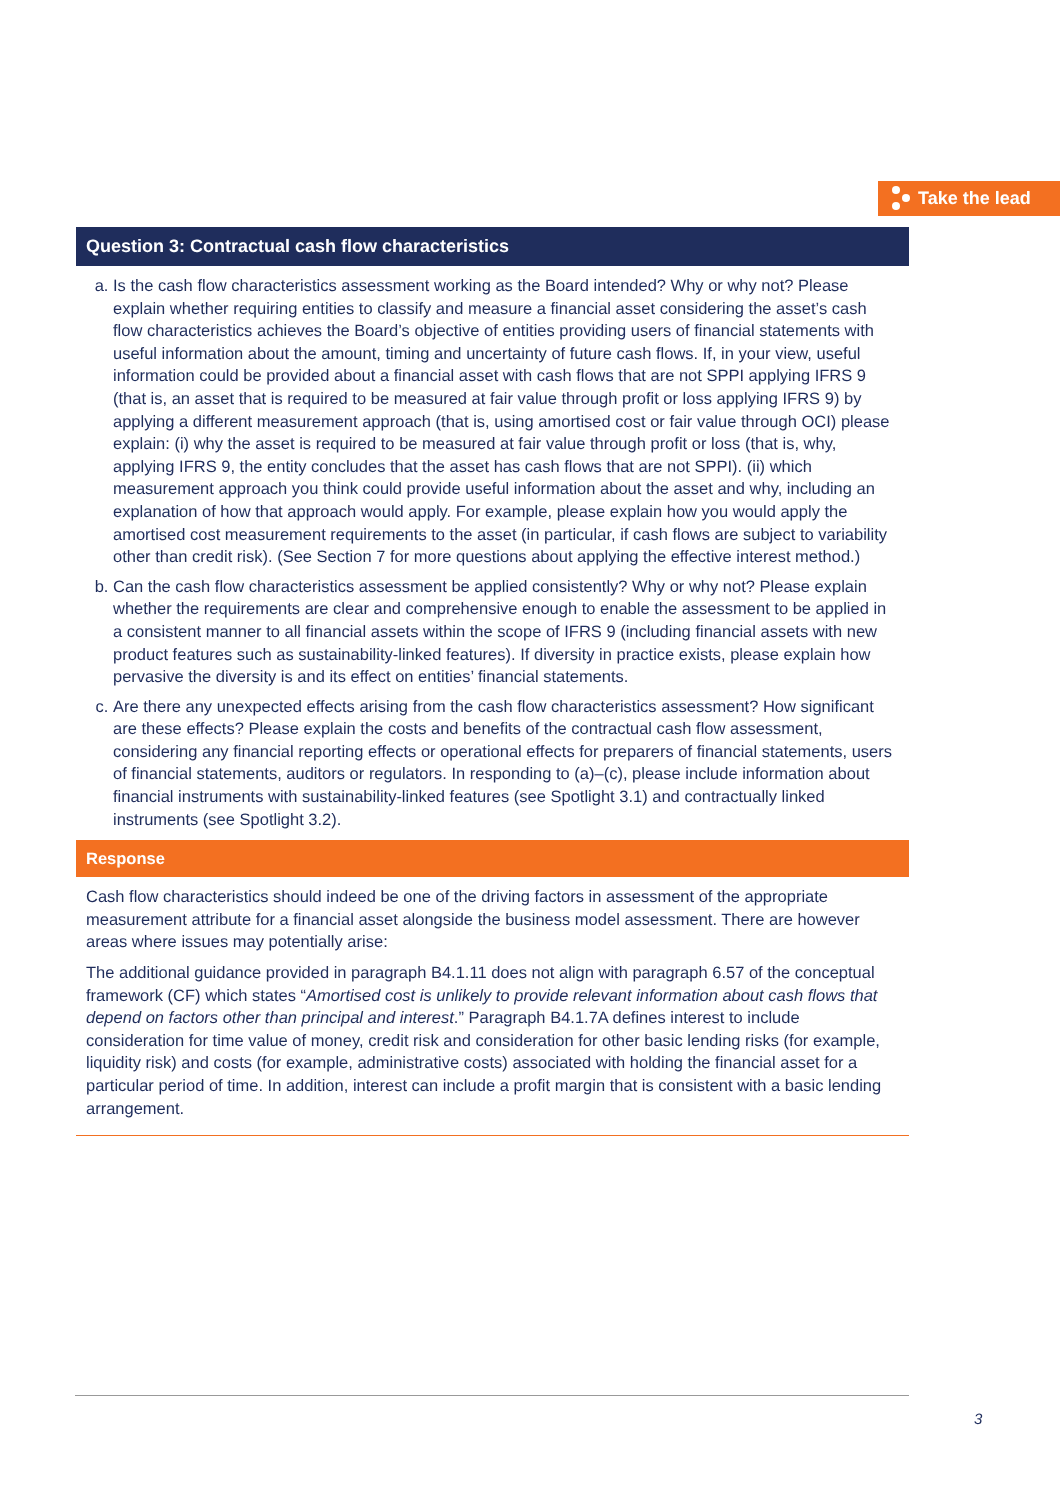Take the lead
Question 3: Contractual cash flow characteristics
a. Is the cash flow characteristics assessment working as the Board intended? Why or why not? Please explain whether requiring entities to classify and measure a financial asset considering the asset’s cash flow characteristics achieves the Board’s objective of entities providing users of financial statements with useful information about the amount, timing and uncertainty of future cash flows. If, in your view, useful information could be provided about a financial asset with cash flows that are not SPPI applying IFRS 9 (that is, an asset that is required to be measured at fair value through profit or loss applying IFRS 9) by applying a different measurement approach (that is, using amortised cost or fair value through OCI) please explain: (i) why the asset is required to be measured at fair value through profit or loss (that is, why, applying IFRS 9, the entity concludes that the asset has cash flows that are not SPPI). (ii) which measurement approach you think could provide useful information about the asset and why, including an explanation of how that approach would apply. For example, please explain how you would apply the amortised cost measurement requirements to the asset (in particular, if cash flows are subject to variability other than credit risk). (See Section 7 for more questions about applying the effective interest method.)
b. Can the cash flow characteristics assessment be applied consistently? Why or why not? Please explain whether the requirements are clear and comprehensive enough to enable the assessment to be applied in a consistent manner to all financial assets within the scope of IFRS 9 (including financial assets with new product features such as sustainability-linked features). If diversity in practice exists, please explain how pervasive the diversity is and its effect on entities’ financial statements.
c. Are there any unexpected effects arising from the cash flow characteristics assessment? How significant are these effects? Please explain the costs and benefits of the contractual cash flow assessment, considering any financial reporting effects or operational effects for preparers of financial statements, users of financial statements, auditors or regulators. In responding to (a)–(c), please include information about financial instruments with sustainability-linked features (see Spotlight 3.1) and contractually linked instruments (see Spotlight 3.2).
Response
Cash flow characteristics should indeed be one of the driving factors in assessment of the appropriate measurement attribute for a financial asset alongside the business model assessment. There are however areas where issues may potentially arise:
The additional guidance provided in paragraph B4.1.11 does not align with paragraph 6.57 of the conceptual framework (CF) which states “Amortised cost is unlikely to provide relevant information about cash flows that depend on factors other than principal and interest.” Paragraph B4.1.7A defines interest to include consideration for time value of money, credit risk and consideration for other basic lending risks (for example, liquidity risk) and costs (for example, administrative costs) associated with holding the financial asset for a particular period of time. In addition, interest can include a profit margin that is consistent with a basic lending arrangement.
3